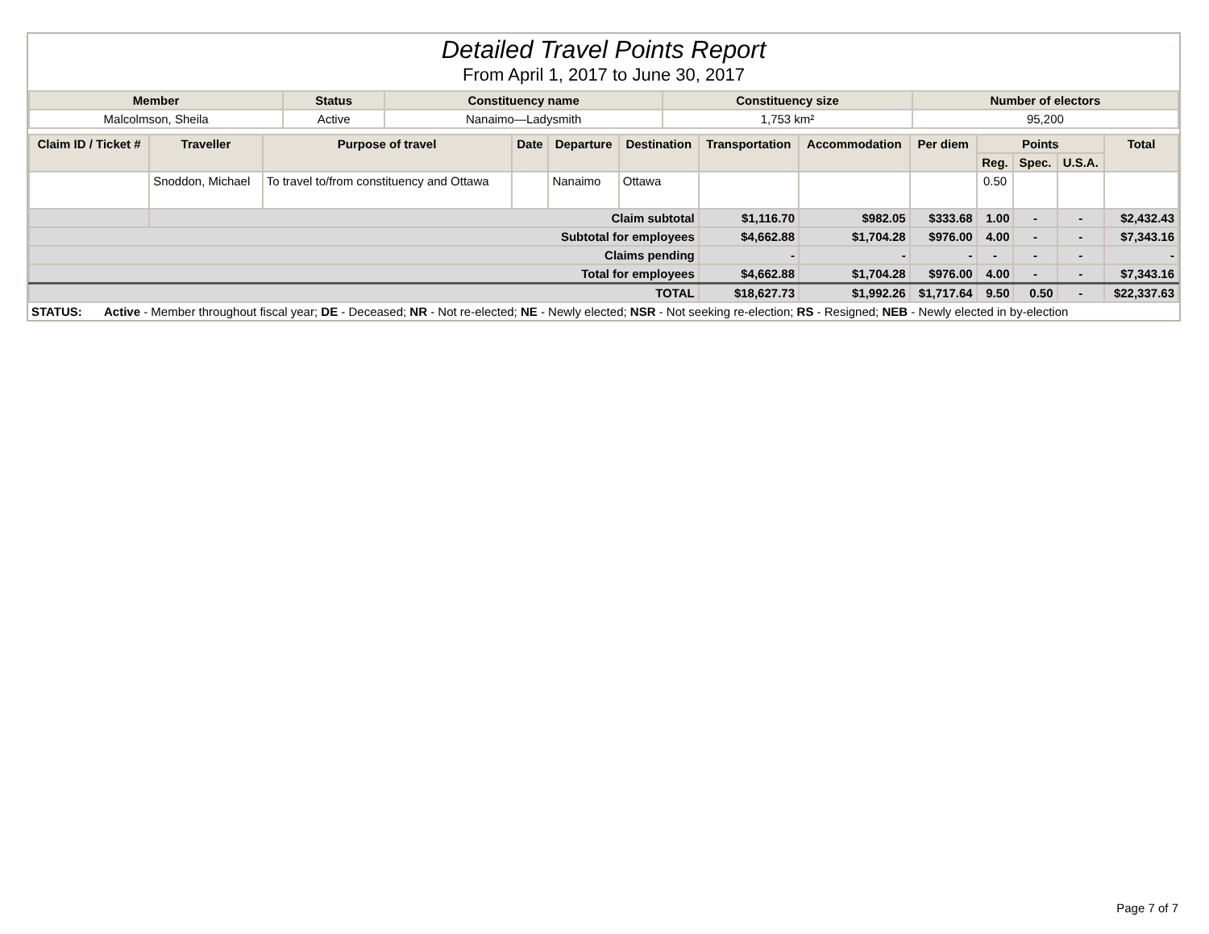Detailed Travel Points Report
From April 1, 2017 to June 30, 2017
| Member | Status | Constituency name | Constituency size | Number of electors |
| --- | --- | --- | --- | --- |
| Malcolmson, Sheila | Active | Nanaimo—Ladysmith | 1,753 km² | 95,200 |
| Claim ID / Ticket # | Traveller | Purpose of travel | Date | Departure | Destination | Transportation | Accommodation | Per diem | Points | | | Total |
| --- | --- | --- | --- | --- | --- | --- | --- | --- | --- | --- | --- | --- |
| | | | | | | | | | Reg. | Spec. | U.S.A. | |
| | Snoddon, Michael | To travel to/from constituency and Ottawa | | Nanaimo | Ottawa | | | | 0.50 | | | |
| | Claim subtotal | | | | | $1,116.70 | $982.05 | $333.68 | 1.00 | - | - | $2,432.43 |
| Subtotal for employees | | | | | | $4,662.88 | $1,704.28 | $976.00 | 4.00 | - | - | $7,343.16 |
| Claims pending | | | | | | - | - | - | - | - | - | - |
| Total for employees | | | | | | $4,662.88 | $1,704.28 | $976.00 | 4.00 | - | - | $7,343.16 |
| TOTAL | | | | | | $18,627.73 | $1,992.26 | $1,717.64 | 9.50 | 0.50 | - | $22,337.63 |
STATUS: Active - Member throughout fiscal year; DE - Deceased; NR - Not re-elected; NE - Newly elected; NSR - Not seeking re-election; RS - Resigned; NEB - Newly elected in by-election
Page 7 of 7